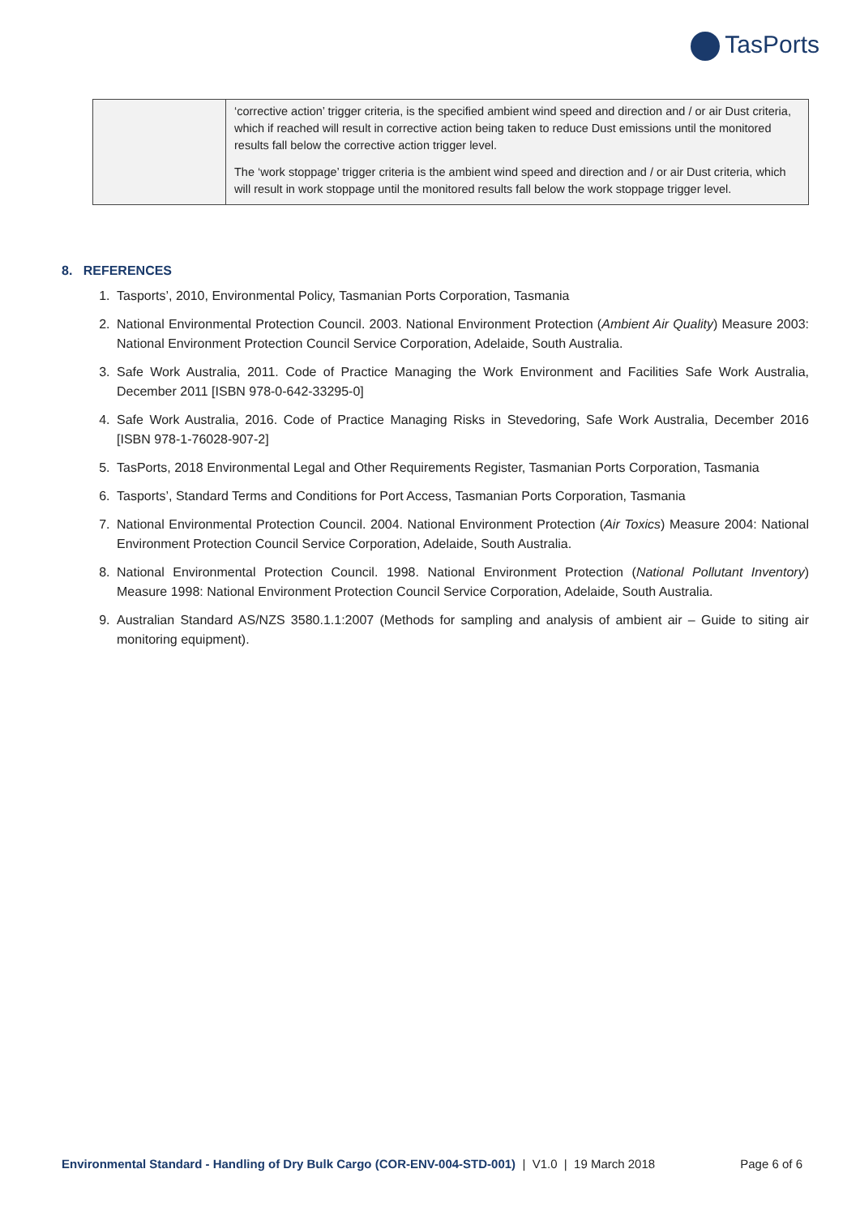TasPorts
| | ‘corrective action’ trigger criteria, is the specified ambient wind speed and direction and / or air Dust criteria, which if reached will result in corrective action being taken to reduce Dust emissions until the monitored results fall below the corrective action trigger level. The ‘work stoppage’ trigger criteria is the ambient wind speed and direction and / or air Dust criteria, which will result in work stoppage until the monitored results fall below the work stoppage trigger level. |
8. REFERENCES
1. Tasports’, 2010, Environmental Policy, Tasmanian Ports Corporation, Tasmania
2. National Environmental Protection Council. 2003. National Environment Protection (Ambient Air Quality) Measure 2003: National Environment Protection Council Service Corporation, Adelaide, South Australia.
3. Safe Work Australia, 2011. Code of Practice Managing the Work Environment and Facilities Safe Work Australia, December 2011 [ISBN 978-0-642-33295-0]
4. Safe Work Australia, 2016. Code of Practice Managing Risks in Stevedoring, Safe Work Australia, December 2016 [ISBN 978-1-76028-907-2]
5. TasPorts, 2018 Environmental Legal and Other Requirements Register, Tasmanian Ports Corporation, Tasmania
6. Tasports’, Standard Terms and Conditions for Port Access, Tasmanian Ports Corporation, Tasmania
7. National Environmental Protection Council. 2004. National Environment Protection (Air Toxics) Measure 2004: National Environment Protection Council Service Corporation, Adelaide, South Australia.
8. National Environmental Protection Council. 1998. National Environment Protection (National Pollutant Inventory) Measure 1998: National Environment Protection Council Service Corporation, Adelaide, South Australia.
9. Australian Standard AS/NZS 3580.1.1:2007 (Methods for sampling and analysis of ambient air – Guide to siting air monitoring equipment).
Environmental Standard - Handling of Dry Bulk Cargo (COR-ENV-004-STD-001) | V1.0 | 19 March 2018
Page 6 of 6